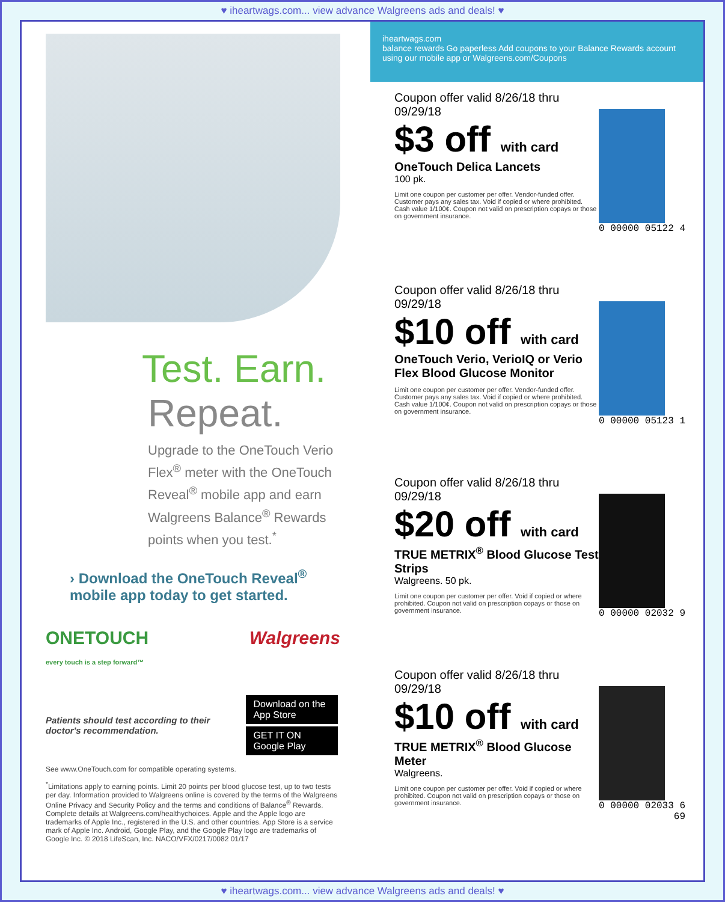♥ iheartwags.com... view advance Walgreens ads and deals! ♥
Test. Earn.
Repeat.
Upgrade to the OneTouch Verio Flex<sup>®</sup> meter with the OneTouch Reveal<sup>®</sup> mobile app and earn Walgreens Balance<sup>®</sup> Rewards points when you test.<sup>*</sup>
› Download the OneTouch Reveal<sup>®</sup> mobile app today to get started.
ONETOUCH
every touch is a step forward™ Walgreens
Patients should test according to their doctor's recommendation.
Download on the App Store
GET IT ON Google Play
See www.OneTouch.com for compatible operating systems.
<sup>*</sup> Limitations apply to earning points. Limit 20 points per blood glucose test, up to two tests per day. Information provided to Walgreens online is covered by the terms of the Walgreens Online Privacy and Security Policy and the terms and conditions of Balance<sup>®</sup> Rewards. Complete details at Walgreens.com/healthychoices. Apple and the Apple logo are trademarks of Apple Inc., registered in the U.S. and other countries. App Store is a service mark of Apple Inc. Android, Google Play, and the Google Play logo are trademarks of Google Inc. © 2018 LifeScan, Inc. NACO/VFX/0217/0082 01/17
iheartwags.com
balance rewards Go paperless Add coupons to your Balance Rewards account using our mobile app or Walgreens.com/Coupons
Coupon offer valid 8/26/18 thru 09/29/18
$3 off with card
OneTouch Delica Lancets
100 pk.
Limit one coupon per customer per offer. Vendor-funded offer. Customer pays any sales tax. Void if copied or where prohibited. Cash value 1/100¢. Coupon not valid on prescription copays or those on government insurance.
0 00000 05122 4
Coupon offer valid 8/26/18 thru 09/29/18
$10 off with card
OneTouch Verio, VerioIQ or Verio Flex Blood Glucose Monitor
Limit one coupon per customer per offer. Vendor-funded offer. Customer pays any sales tax. Void if copied or where prohibited. Cash value 1/100¢. Coupon not valid on prescription copays or those on government insurance.
0 00000 05123 1
Coupon offer valid 8/26/18 thru 09/29/18
$20 off with card
TRUE METRIX<sup>®</sup> Blood Glucose Test Strips
Walgreens. 50 pk.
Limit one coupon per customer per offer. Void if copied or where prohibited. Coupon not valid on prescription copays or those on government insurance.
0 00000 02032 9
Coupon offer valid 8/26/18 thru 09/29/18
$10 off with card
TRUE METRIX<sup>®</sup> Blood Glucose Meter
Walgreens.
Limit one coupon per customer per offer. Void if copied or where prohibited. Coupon not valid on prescription copays or those on government insurance.
0 00000 02033 6
69
♥ iheartwags.com... view advance Walgreens ads and deals! ♥